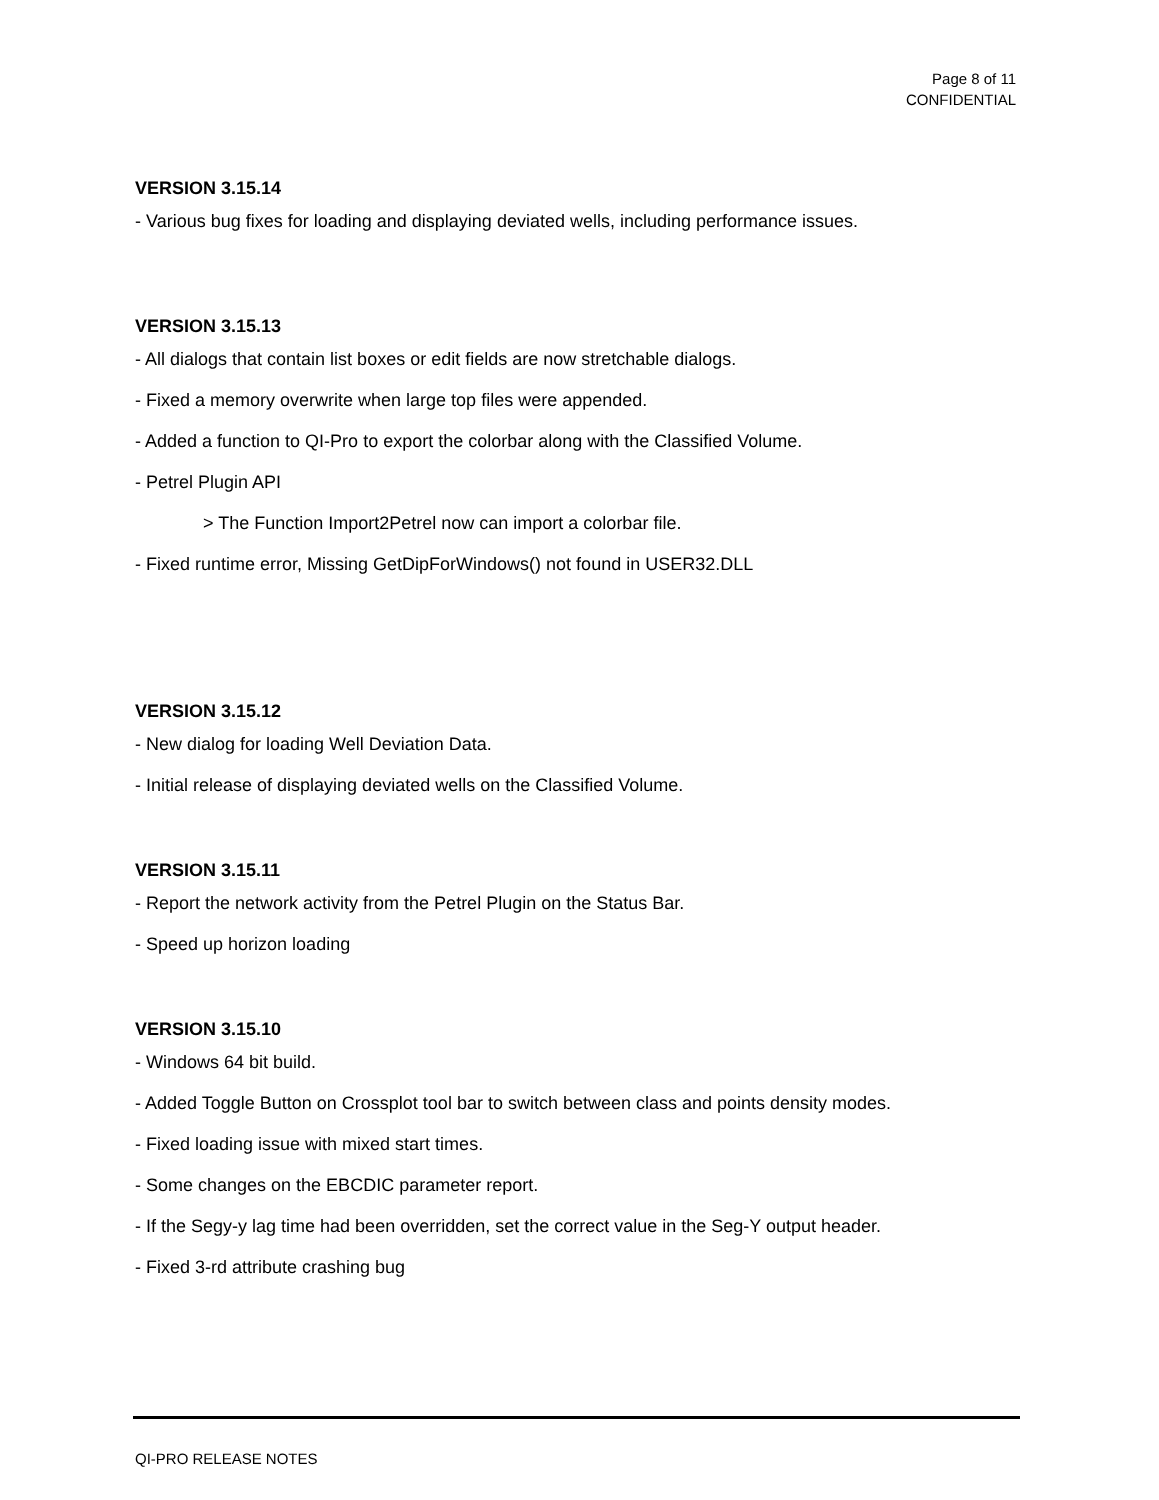Page 8 of 11
CONFIDENTIAL
VERSION 3.15.14
- Various bug fixes for loading and displaying deviated wells, including performance issues.
VERSION 3.15.13
- All dialogs that contain list boxes or edit fields are now stretchable dialogs.
- Fixed a memory overwrite when large top files were appended.
- Added a function to QI-Pro to export the colorbar along with the Classified Volume.
- Petrel Plugin API
> The Function Import2Petrel now can import a colorbar file.
- Fixed runtime error, Missing GetDipForWindows() not found in USER32.DLL
VERSION 3.15.12
- New dialog for loading Well Deviation Data.
- Initial release of displaying deviated wells on the Classified Volume.
VERSION 3.15.11
- Report the network activity from the Petrel Plugin on the Status Bar.
- Speed up horizon loading
VERSION 3.15.10
- Windows 64 bit build.
- Added Toggle Button on Crossplot tool bar to switch between class and points density modes.
- Fixed loading issue with mixed start times.
- Some changes on the EBCDIC parameter report.
- If the Segy-y lag time had been overridden, set the correct value in the Seg-Y output header.
- Fixed 3-rd attribute crashing bug
QI-PRO RELEASE NOTES